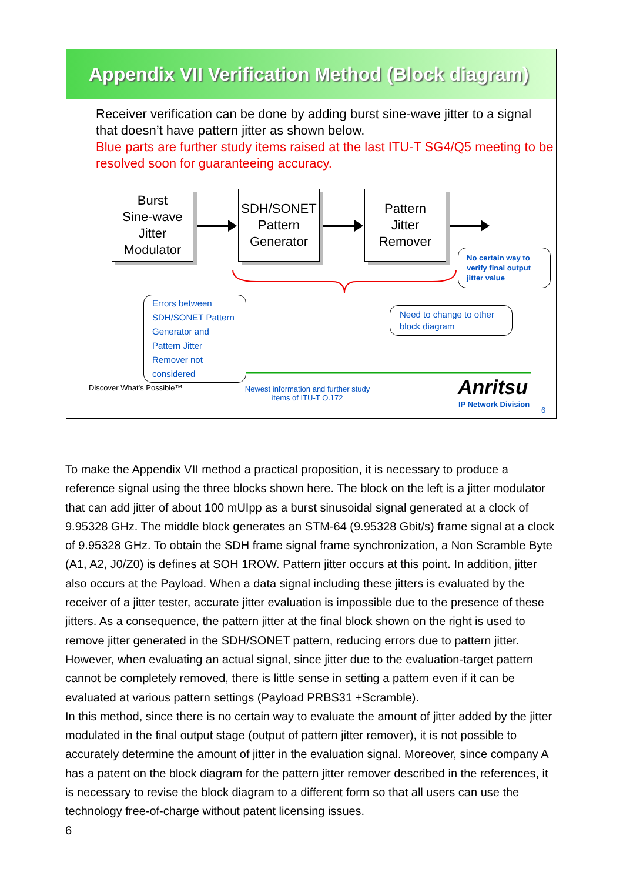Appendix VII Verification Method (Block diagram)
Receiver verification can be done by adding burst sine-wave jitter to a signal that doesn’t have pattern jitter as shown below.
Blue parts are further study items raised at the last ITU-T SG4/Q5 meeting to be resolved soon for guaranteeing accuracy.
Burst
Sine-wave
Jitter
Modulator
SDH/SONET
Pattern
Generator
Pattern
Jitter
Remover
No certain way to verify final output jitter value
Errors between SDH/SONET Pattern Generator and Pattern Jitter Remover not considered
Need to change to other block diagram
Discover What’s Possible™
Newest information and further study items of ITU-T O.172
Anritsu
IP Network Division
6
To make the Appendix VII method a practical proposition, it is necessary to produce a reference signal using the three blocks shown here. The block on the left is a jitter modulator that can add jitter of about 100 mUIpp as a burst sinusoidal signal generated at a clock of 9.95328 GHz. The middle block generates an STM-64 (9.95328 Gbit/s) frame signal at a clock of 9.95328 GHz. To obtain the SDH frame signal frame synchronization, a Non Scramble Byte (A1, A2, J0/Z0) is defines at SOH 1ROW. Pattern jitter occurs at this point. In addition, jitter also occurs at the Payload. When a data signal including these jitters is evaluated by the receiver of a jitter tester, accurate jitter evaluation is impossible due to the presence of these jitters. As a consequence, the pattern jitter at the final block shown on the right is used to remove jitter generated in the SDH/SONET pattern, reducing errors due to pattern jitter. However, when evaluating an actual signal, since jitter due to the evaluation-target pattern cannot be completely removed, there is little sense in setting a pattern even if it can be evaluated at various pattern settings (Payload PRBS31 +Scramble).
In this method, since there is no certain way to evaluate the amount of jitter added by the jitter modulated in the final output stage (output of pattern jitter remover), it is not possible to accurately determine the amount of jitter in the evaluation signal. Moreover, since company A has a patent on the block diagram for the pattern jitter remover described in the references, it is necessary to revise the block diagram to a different form so that all users can use the technology free-of-charge without patent licensing issues.
6